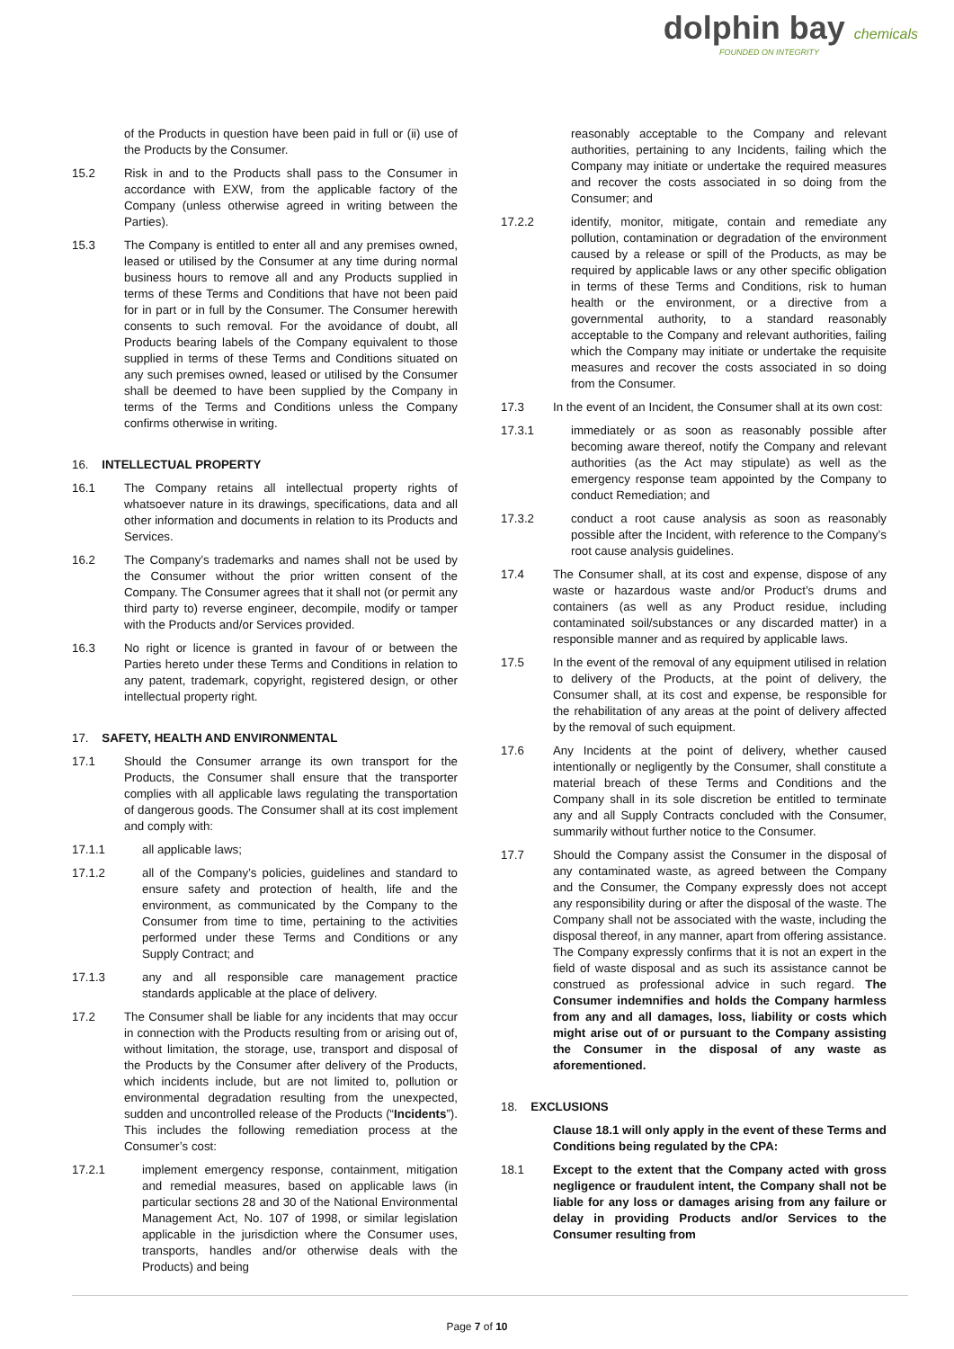dolphin bay chemicals
FOUNDED ON INTEGRITY
of the Products in question have been paid in full or (ii) use of the Products by the Consumer.
15.2 Risk in and to the Products shall pass to the Consumer in accordance with EXW, from the applicable factory of the Company (unless otherwise agreed in writing between the Parties).
15.3 The Company is entitled to enter all and any premises owned, leased or utilised by the Consumer at any time during normal business hours to remove all and any Products supplied in terms of these Terms and Conditions that have not been paid for in part or in full by the Consumer. The Consumer herewith consents to such removal. For the avoidance of doubt, all Products bearing labels of the Company equivalent to those supplied in terms of these Terms and Conditions situated on any such premises owned, leased or utilised by the Consumer shall be deemed to have been supplied by the Company in terms of the Terms and Conditions unless the Company confirms otherwise in writing.
16. INTELLECTUAL PROPERTY
16.1 The Company retains all intellectual property rights of whatsoever nature in its drawings, specifications, data and all other information and documents in relation to its Products and Services.
16.2 The Company’s trademarks and names shall not be used by the Consumer without the prior written consent of the Company. The Consumer agrees that it shall not (or permit any third party to) reverse engineer, decompile, modify or tamper with the Products and/or Services provided.
16.3 No right or licence is granted in favour of or between the Parties hereto under these Terms and Conditions in relation to any patent, trademark, copyright, registered design, or other intellectual property right.
17. SAFETY, HEALTH AND ENVIRONMENTAL
17.1 Should the Consumer arrange its own transport for the Products, the Consumer shall ensure that the transporter complies with all applicable laws regulating the transportation of dangerous goods. The Consumer shall at its cost implement and comply with:
17.1.1 all applicable laws;
17.1.2 all of the Company’s policies, guidelines and standard to ensure safety and protection of health, life and the environment, as communicated by the Company to the Consumer from time to time, pertaining to the activities performed under these Terms and Conditions or any Supply Contract; and
17.1.3 any and all responsible care management practice standards applicable at the place of delivery.
17.2 The Consumer shall be liable for any incidents that may occur in connection with the Products resulting from or arising out of, without limitation, the storage, use, transport and disposal of the Products by the Consumer after delivery of the Products, which incidents include, but are not limited to, pollution or environmental degradation resulting from the unexpected, sudden and uncontrolled release of the Products (“Incidents”). This includes the following remediation process at the Consumer’s cost:
17.2.1 implement emergency response, containment, mitigation and remedial measures, based on applicable laws (in particular sections 28 and 30 of the National Environmental Management Act, No. 107 of 1998, or similar legislation applicable in the jurisdiction where the Consumer uses, transports, handles and/or otherwise deals with the Products) and being
reasonably acceptable to the Company and relevant authorities, pertaining to any Incidents, failing which the Company may initiate or undertake the required measures and recover the costs associated in so doing from the Consumer; and
17.2.2 identify, monitor, mitigate, contain and remediate any pollution, contamination or degradation of the environment caused by a release or spill of the Products, as may be required by applicable laws or any other specific obligation in terms of these Terms and Conditions, risk to human health or the environment, or a directive from a governmental authority, to a standard reasonably acceptable to the Company and relevant authorities, failing which the Company may initiate or undertake the requisite measures and recover the costs associated in so doing from the Consumer.
17.3 In the event of an Incident, the Consumer shall at its own cost:
17.3.1 immediately or as soon as reasonably possible after becoming aware thereof, notify the Company and relevant authorities (as the Act may stipulate) as well as the emergency response team appointed by the Company to conduct Remediation; and
17.3.2 conduct a root cause analysis as soon as reasonably possible after the Incident, with reference to the Company’s root cause analysis guidelines.
17.4 The Consumer shall, at its cost and expense, dispose of any waste or hazardous waste and/or Product’s drums and containers (as well as any Product residue, including contaminated soil/substances or any discarded matter) in a responsible manner and as required by applicable laws.
17.5 In the event of the removal of any equipment utilised in relation to delivery of the Products, at the point of delivery, the Consumer shall, at its cost and expense, be responsible for the rehabilitation of any areas at the point of delivery affected by the removal of such equipment.
17.6 Any Incidents at the point of delivery, whether caused intentionally or negligently by the Consumer, shall constitute a material breach of these Terms and Conditions and the Company shall in its sole discretion be entitled to terminate any and all Supply Contracts concluded with the Consumer, summarily without further notice to the Consumer.
17.7 Should the Company assist the Consumer in the disposal of any contaminated waste, as agreed between the Company and the Consumer, the Company expressly does not accept any responsibility during or after the disposal of the waste. The Company shall not be associated with the waste, including the disposal thereof, in any manner, apart from offering assistance. The Company expressly confirms that it is not an expert in the field of waste disposal and as such its assistance cannot be construed as professional advice in such regard. The Consumer indemnifies and holds the Company harmless from any and all damages, loss, liability or costs which might arise out of or pursuant to the Company assisting the Consumer in the disposal of any waste as aforementioned.
18. EXCLUSIONS
Clause 18.1 will only apply in the event of these Terms and Conditions being regulated by the CPA:
18.1 Except to the extent that the Company acted with gross negligence or fraudulent intent, the Company shall not be liable for any loss or damages arising from any failure or delay in providing Products and/or Services to the Consumer resulting from
Page 7 of 10